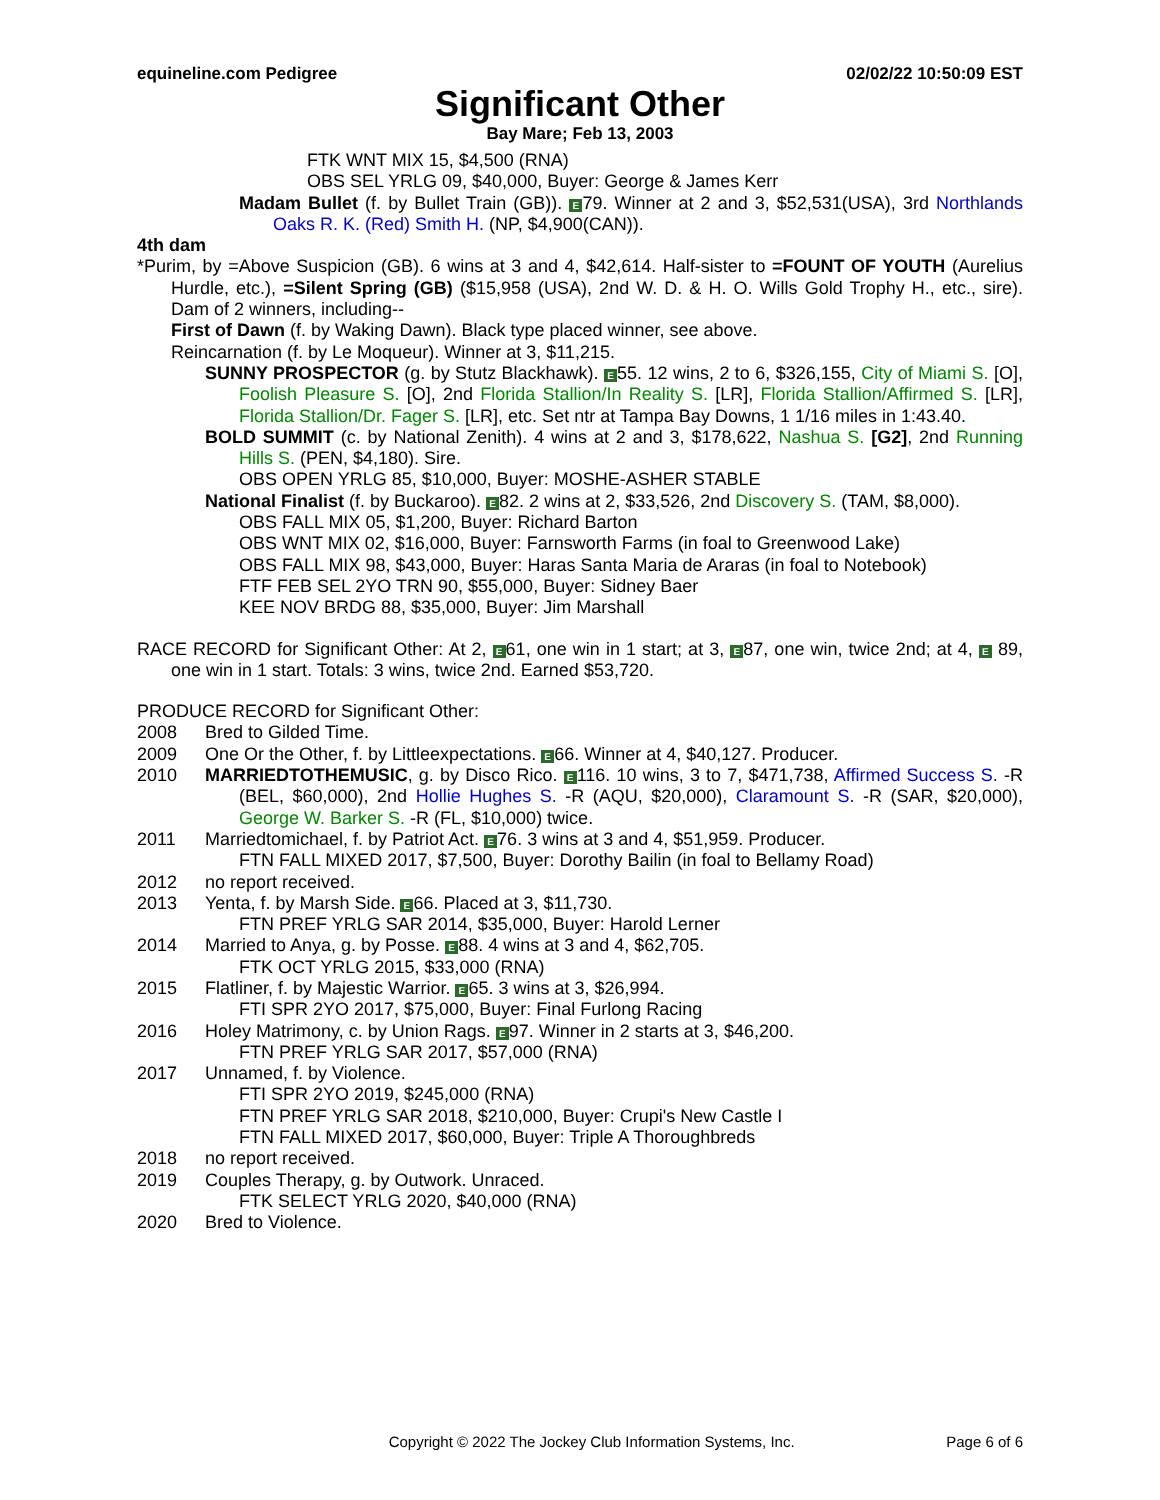equineline.com Pedigree 02/02/22 10:50:09 EST
Significant Other
Bay Mare; Feb 13, 2003
FTK WNT MIX 15, $4,500 (RNA)
OBS SEL YRLG 09, $40,000, Buyer: George & James Kerr
Madam Bullet (f. by Bullet Train (GB)). E 79. Winner at 2 and 3, $52,531(USA), 3rd Northlands Oaks R. K. (Red) Smith H. (NP, $4,900(CAN)).
4th dam
*Purim, by =Above Suspicion (GB). 6 wins at 3 and 4, $42,614. Half-sister to =FOUNT OF YOUTH (Aurelius Hurdle, etc.), =Silent Spring (GB) ($15,958 (USA), 2nd W. D. & H. O. Wills Gold Trophy H., etc., sire). Dam of 2 winners, including--
First of Dawn (f. by Waking Dawn). Black type placed winner, see above.
Reincarnation (f. by Le Moqueur). Winner at 3, $11,215.
SUNNY PROSPECTOR (g. by Stutz Blackhawk). E 55. 12 wins, 2 to 6, $326,155, City of Miami S. [O], Foolish Pleasure S. [O], 2nd Florida Stallion/In Reality S. [LR], Florida Stallion/Affirmed S. [LR], Florida Stallion/Dr. Fager S. [LR], etc. Set ntr at Tampa Bay Downs, 1 1/16 miles in 1:43.40.
BOLD SUMMIT (c. by National Zenith). 4 wins at 2 and 3, $178,622, Nashua S. [G2], 2nd Running Hills S. (PEN, $4,180). Sire.
OBS OPEN YRLG 85, $10,000, Buyer: MOSHE-ASHER STABLE
National Finalist (f. by Buckaroo). E 82. 2 wins at 2, $33,526, 2nd Discovery S. (TAM, $8,000).
OBS FALL MIX 05, $1,200, Buyer: Richard Barton
OBS WNT MIX 02, $16,000, Buyer: Farnsworth Farms (in foal to Greenwood Lake)
OBS FALL MIX 98, $43,000, Buyer: Haras Santa Maria de Araras (in foal to Notebook)
FTF FEB SEL 2YO TRN 90, $55,000, Buyer: Sidney Baer
KEE NOV BRDG 88, $35,000, Buyer: Jim Marshall
RACE RECORD for Significant Other: At 2, E 61, one win in 1 start; at 3, E 87, one win, twice 2nd; at 4, E 89, one win in 1 start. Totals: 3 wins, twice 2nd. Earned $53,720.
PRODUCE RECORD for Significant Other:
2008
Bred to Gilded Time.
2009
One Or the Other, f. by Littleexpectations. E 66. Winner at 4, $40,127. Producer.
2010
MARRIEDTOTHEMUSIC, g. by Disco Rico. E 116. 10 wins, 3 to 7, $471,738, Affirmed Success S. -R (BEL, $60,000), 2nd Hollie Hughes S. -R (AQU, $20,000), Claramount S. -R (SAR, $20,000), George W. Barker S. -R (FL, $10,000) twice.
2011
Marriedtomichael, f. by Patriot Act. E 76. 3 wins at 3 and 4, $51,959. Producer.
FTN FALL MIXED 2017, $7,500, Buyer: Dorothy Bailin (in foal to Bellamy Road)
2012
no report received.
2013
Yenta, f. by Marsh Side. E 66. Placed at 3, $11,730.
FTN PREF YRLG SAR 2014, $35,000, Buyer: Harold Lerner
2014
Married to Anya, g. by Posse. E 88. 4 wins at 3 and 4, $62,705.
FTK OCT YRLG 2015, $33,000 (RNA)
2015
Flatliner, f. by Majestic Warrior. E 65. 3 wins at 3, $26,994.
FTI SPR 2YO 2017, $75,000, Buyer: Final Furlong Racing
2016
Holey Matrimony, c. by Union Rags. E 97. Winner in 2 starts at 3, $46,200.
FTN PREF YRLG SAR 2017, $57,000 (RNA)
2017
Unnamed, f. by Violence.
FTI SPR 2YO 2019, $245,000 (RNA)
FTN PREF YRLG SAR 2018, $210,000, Buyer: Crupi's New Castle I
FTN FALL MIXED 2017, $60,000, Buyer: Triple A Thoroughbreds
2018
no report received.
2019
Couples Therapy, g. by Outwork. Unraced.
FTK SELECT YRLG 2020, $40,000 (RNA)
2020
Bred to Violence.
Copyright © 2022 The Jockey Club Information Systems, Inc. Page 6 of 6